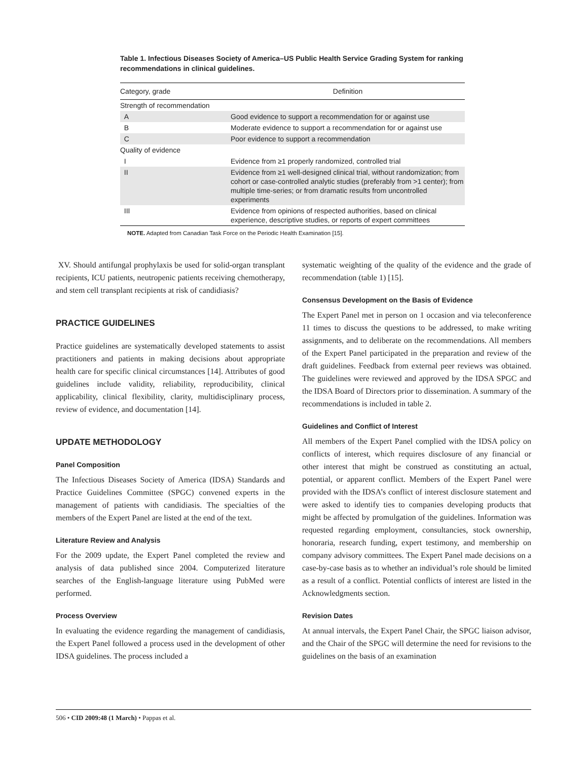Table 1. Infectious Diseases Society of America–US Public Health Service Grading System for ranking recommendations in clinical guidelines.
| Category, grade | Definition |
| --- | --- |
| Strength of recommendation | |
| A | Good evidence to support a recommendation for or against use |
| B | Moderate evidence to support a recommendation for or against use |
| C | Poor evidence to support a recommendation |
| Quality of evidence | |
| I | Evidence from ≥1 properly randomized, controlled trial |
| II | Evidence from ≥1 well-designed clinical trial, without randomization; from cohort or case-controlled analytic studies (preferably from >1 center); from multiple time-series; or from dramatic results from uncontrolled experiments |
| III | Evidence from opinions of respected authorities, based on clinical experience, descriptive studies, or reports of expert committees |
NOTE. Adapted from Canadian Task Force on the Periodic Health Examination [15].
XV. Should antifungal prophylaxis be used for solid-organ transplant recipients, ICU patients, neutropenic patients receiving chemotherapy, and stem cell transplant recipients at risk of candidiasis?
PRACTICE GUIDELINES
Practice guidelines are systematically developed statements to assist practitioners and patients in making decisions about appropriate health care for specific clinical circumstances [14]. Attributes of good guidelines include validity, reliability, reproducibility, clinical applicability, clinical flexibility, clarity, multidisciplinary process, review of evidence, and documentation [14].
UPDATE METHODOLOGY
Panel Composition
The Infectious Diseases Society of America (IDSA) Standards and Practice Guidelines Committee (SPGC) convened experts in the management of patients with candidiasis. The specialties of the members of the Expert Panel are listed at the end of the text.
Literature Review and Analysis
For the 2009 update, the Expert Panel completed the review and analysis of data published since 2004. Computerized literature searches of the English-language literature using PubMed were performed.
Process Overview
In evaluating the evidence regarding the management of candidiasis, the Expert Panel followed a process used in the development of other IDSA guidelines. The process included a
systematic weighting of the quality of the evidence and the grade of recommendation (table 1) [15].
Consensus Development on the Basis of Evidence
The Expert Panel met in person on 1 occasion and via teleconference 11 times to discuss the questions to be addressed, to make writing assignments, and to deliberate on the recommendations. All members of the Expert Panel participated in the preparation and review of the draft guidelines. Feedback from external peer reviews was obtained. The guidelines were reviewed and approved by the IDSA SPGC and the IDSA Board of Directors prior to dissemination. A summary of the recommendations is included in table 2.
Guidelines and Conflict of Interest
All members of the Expert Panel complied with the IDSA policy on conflicts of interest, which requires disclosure of any financial or other interest that might be construed as constituting an actual, potential, or apparent conflict. Members of the Expert Panel were provided with the IDSA’s conflict of interest disclosure statement and were asked to identify ties to companies developing products that might be affected by promulgation of the guidelines. Information was requested regarding employment, consultancies, stock ownership, honoraria, research funding, expert testimony, and membership on company advisory committees. The Expert Panel made decisions on a case-by-case basis as to whether an individual’s role should be limited as a result of a conflict. Potential conflicts of interest are listed in the Acknowledgments section.
Revision Dates
At annual intervals, the Expert Panel Chair, the SPGC liaison advisor, and the Chair of the SPGC will determine the need for revisions to the guidelines on the basis of an examination
506 • CID 2009:48 (1 March) • Pappas et al.